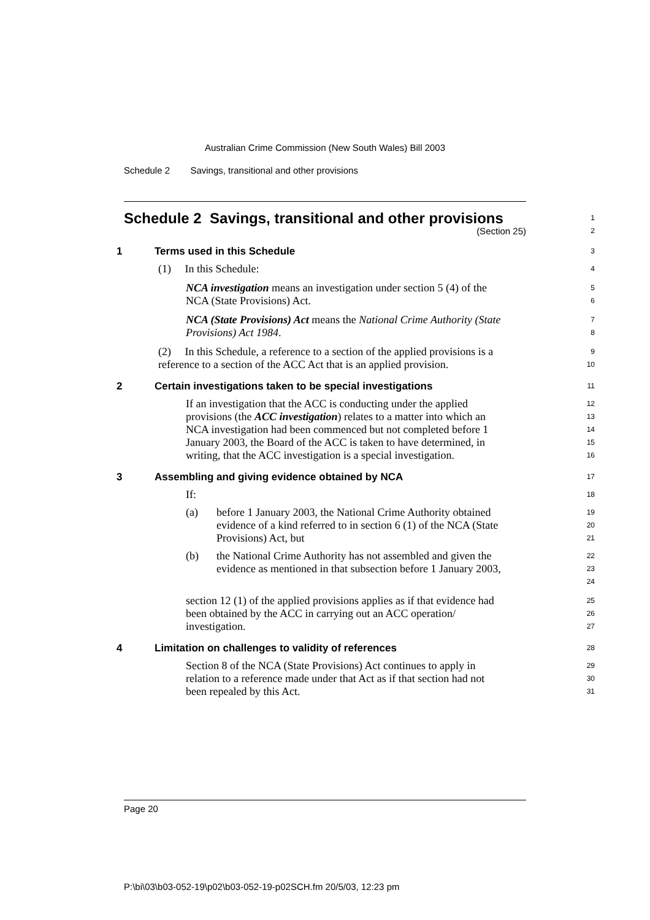Australian Crime Commission (New South Wales) Bill 2003
Schedule 2 Savings, transitional and other provisions
Schedule 2 Savings, transitional and other provisions
(Section 25)
1
2
1 Terms used in this Schedule
3
(1) In this Schedule:
4
NCA investigation means an investigation under section 5 (4) of the NCA (State Provisions) Act.
5
6
NCA (State Provisions) Act means the National Crime Authority (State Provisions) Act 1984.
7
8
(2) In this Schedule, a reference to a section of the applied provisions is a reference to a section of the ACC Act that is an applied provision.
9
10
2 Certain investigations taken to be special investigations
11
If an investigation that the ACC is conducting under the applied provisions (the ACC investigation) relates to a matter into which an NCA investigation had been commenced but not completed before 1 January 2003, the Board of the ACC is taken to have determined, in writing, that the ACC investigation is a special investigation.
12
13
14
15
16
3 Assembling and giving evidence obtained by NCA
17
If:
18
(a) before 1 January 2003, the National Crime Authority obtained evidence of a kind referred to in section 6 (1) of the NCA (State Provisions) Act, but
19
20
21
(b) the National Crime Authority has not assembled and given the evidence as mentioned in that subsection before 1 January 2003,
22
23
24
section 12 (1) of the applied provisions applies as if that evidence had been obtained by the ACC in carrying out an ACC operation/ investigation.
25
26
27
4 Limitation on challenges to validity of references
28
Section 8 of the NCA (State Provisions) Act continues to apply in relation to a reference made under that Act as if that section had not been repealed by this Act.
29
30
31
Page 20
P:\bi\03\b03-052-19\p02\b03-052-19-p02SCH.fm 20/5/03, 12:23 pm